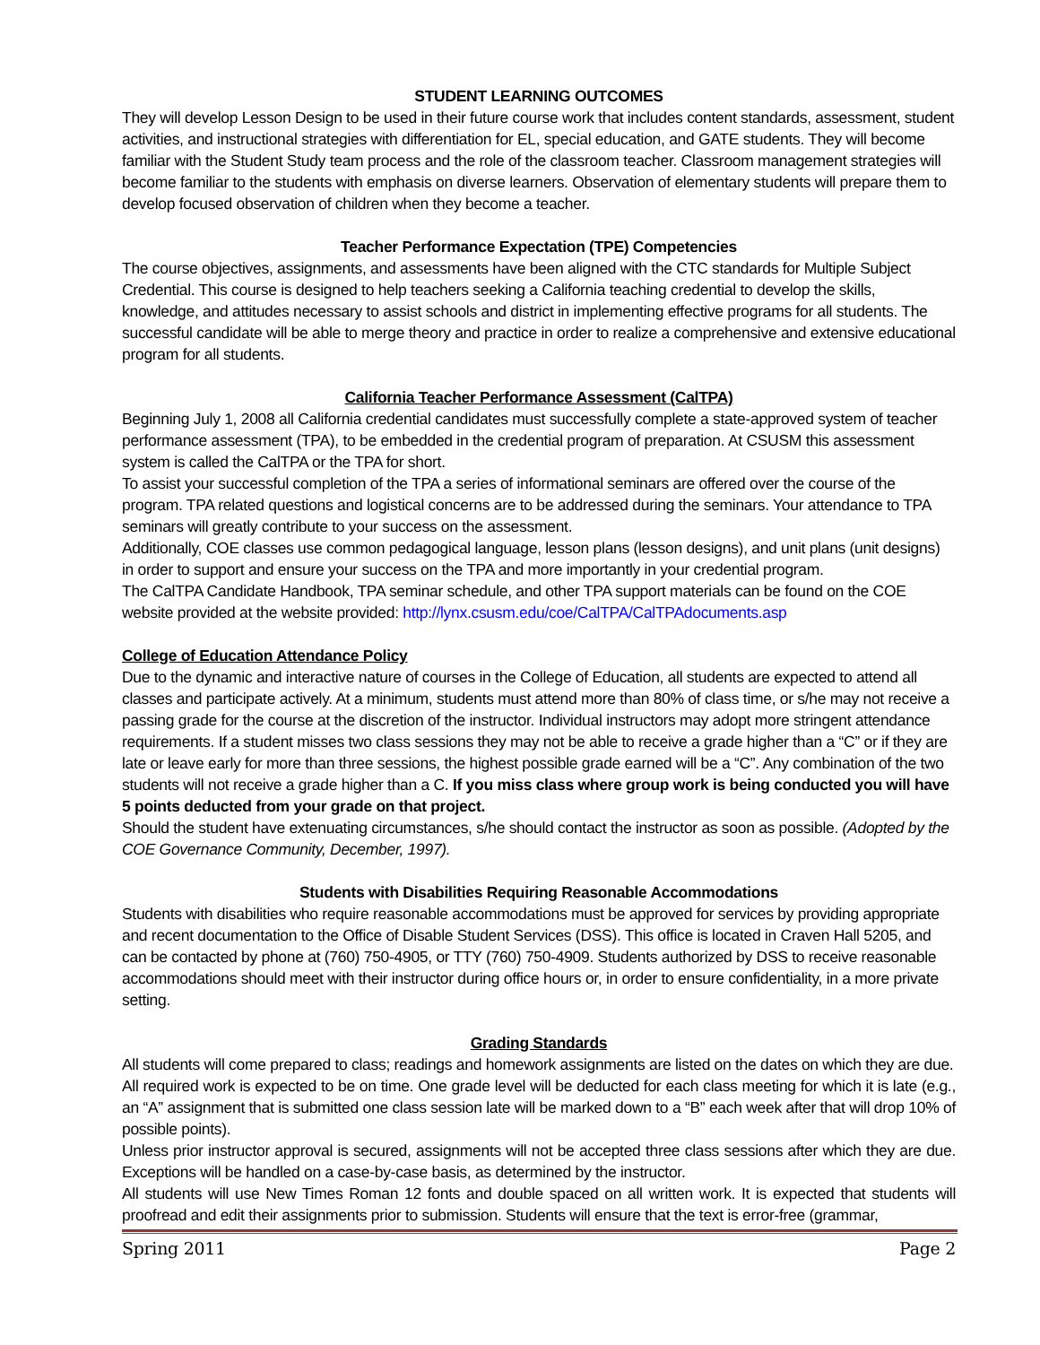STUDENT LEARNING OUTCOMES
They will develop Lesson Design to be used in their future course work that includes content standards, assessment, student activities, and instructional strategies with differentiation for EL, special education, and GATE students. They will become familiar with the Student Study team process and the role of the classroom teacher. Classroom management strategies will become familiar to the students with emphasis on diverse learners. Observation of elementary students will prepare them to develop focused observation of children when they become a teacher.
Teacher Performance Expectation (TPE) Competencies
The course objectives, assignments, and assessments have been aligned with the CTC standards for Multiple Subject Credential. This course is designed to help teachers seeking a California teaching credential to develop the skills, knowledge, and attitudes necessary to assist schools and district in implementing effective programs for all students. The successful candidate will be able to merge theory and practice in order to realize a comprehensive and extensive educational program for all students.
California Teacher Performance Assessment (CalTPA)
Beginning July 1, 2008 all California credential candidates must successfully complete a state-approved system of teacher performance assessment (TPA), to be embedded in the credential program of preparation. At CSUSM this assessment system is called the CalTPA or the TPA for short.
To assist your successful completion of the TPA a series of informational seminars are offered over the course of the program. TPA related questions and logistical concerns are to be addressed during the seminars. Your attendance to TPA seminars will greatly contribute to your success on the assessment.
Additionally, COE classes use common pedagogical language, lesson plans (lesson designs), and unit plans (unit designs) in order to support and ensure your success on the TPA and more importantly in your credential program.
The CalTPA Candidate Handbook, TPA seminar schedule, and other TPA support materials can be found on the COE website provided at the website provided: http://lynx.csusm.edu/coe/CalTPA/CalTPAdocuments.asp
College of Education Attendance Policy
Due to the dynamic and interactive nature of courses in the College of Education, all students are expected to attend all classes and participate actively. At a minimum, students must attend more than 80% of class time, or s/he may not receive a passing grade for the course at the discretion of the instructor. Individual instructors may adopt more stringent attendance requirements. If a student misses two class sessions they may not be able to receive a grade higher than a “C” or if they are late or leave early for more than three sessions, the highest possible grade earned will be a “C”. Any combination of the two students will not receive a grade higher than a C. If you miss class where group work is being conducted you will have 5 points deducted from your grade on that project.
Should the student have extenuating circumstances, s/he should contact the instructor as soon as possible. (Adopted by the COE Governance Community, December, 1997).
Students with Disabilities Requiring Reasonable Accommodations
Students with disabilities who require reasonable accommodations must be approved for services by providing appropriate and recent documentation to the Office of Disable Student Services (DSS). This office is located in Craven Hall 5205, and can be contacted by phone at (760) 750-4905, or TTY (760) 750-4909. Students authorized by DSS to receive reasonable accommodations should meet with their instructor during office hours or, in order to ensure confidentiality, in a more private setting.
Grading Standards
All students will come prepared to class; readings and homework assignments are listed on the dates on which they are due.
All required work is expected to be on time. One grade level will be deducted for each class meeting for which it is late (e.g., an “A” assignment that is submitted one class session late will be marked down to a “B” each week after that will drop 10% of possible points).
Unless prior instructor approval is secured, assignments will not be accepted three class sessions after which they are due. Exceptions will be handled on a case-by-case basis, as determined by the instructor.
All students will use New Times Roman 12 fonts and double spaced on all written work. It is expected that students will proofread and edit their assignments prior to submission. Students will ensure that the text is error-free (grammar,
Spring 2011 Page 2